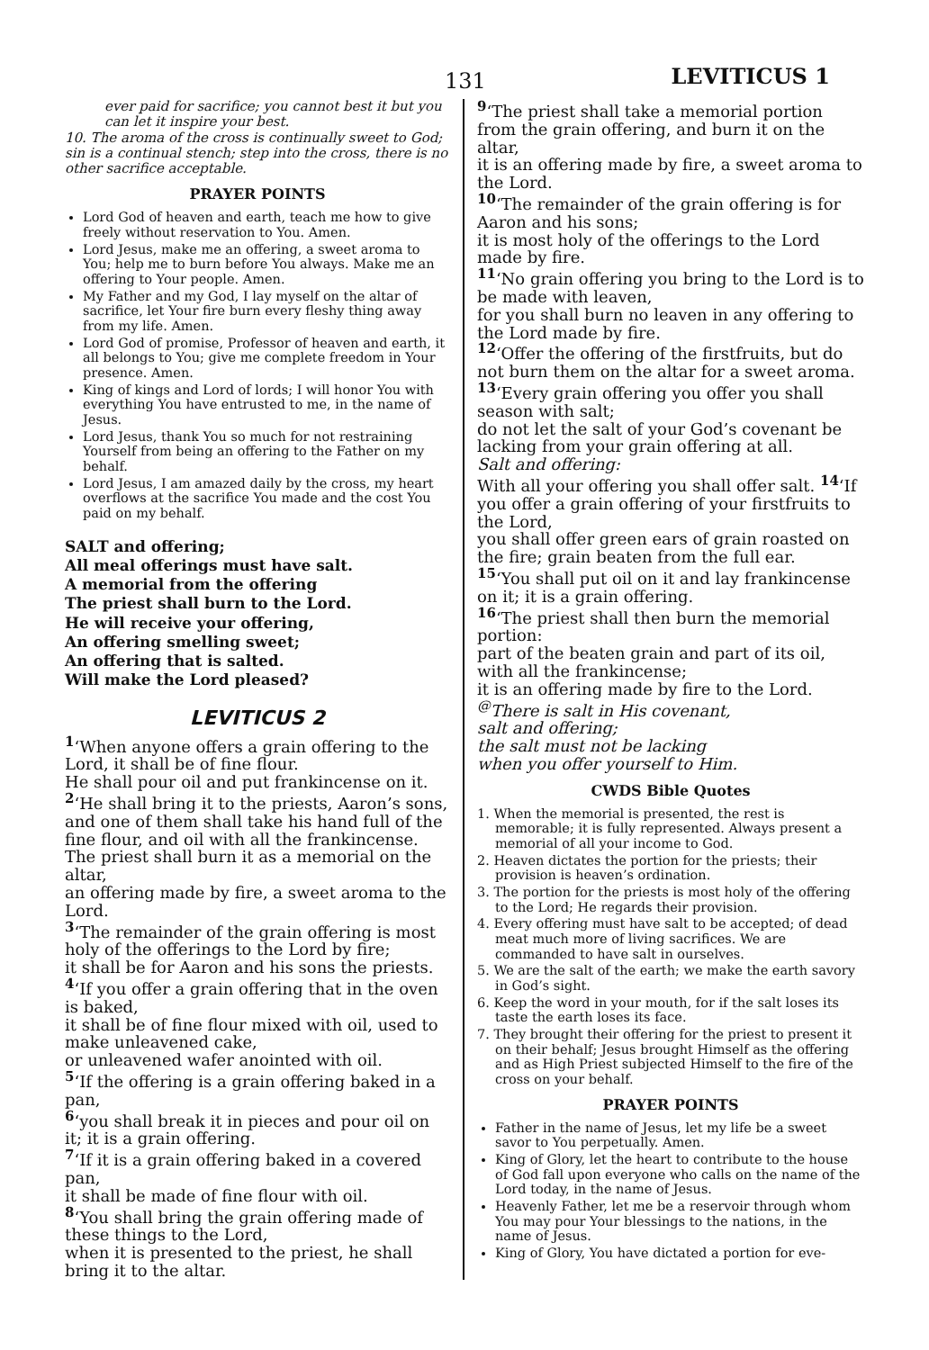131 LEVITICUS 1
ever paid for sacrifice; you cannot best it but you can let it inspire your best.
10. The aroma of the cross is continually sweet to God; sin is a continual stench; step into the cross, there is no other sacrifice acceptable.
PRAYER POINTS
Lord God of heaven and earth, teach me how to give freely without reservation to You. Amen.
Lord Jesus, make me an offering, a sweet aroma to You; help me to burn before You always. Make me an offering to Your people. Amen.
My Father and my God, I lay myself on the altar of sacrifice, let Your fire burn every fleshy thing away from my life. Amen.
Lord God of promise, Professor of heaven and earth, it all belongs to You; give me complete freedom in Your presence. Amen.
King of kings and Lord of lords; I will honor You with everything You have entrusted to me, in the name of Jesus.
Lord Jesus, thank You so much for not restraining Yourself from being an offering to the Father on my behalf.
Lord Jesus, I am amazed daily by the cross, my heart overflows at the sacrifice You made and the cost You paid on my behalf.
SALT and offering;
All meal offerings must have salt.
A memorial from the offering
The priest shall burn to the Lord.
He will receive your offering,
An offering smelling sweet;
An offering that is salted.
Will make the Lord pleased?
LEVITICUS 2
<sup>1</sup> ‘When anyone offers a grain offering to the Lord, it shall be of fine flour.
He shall pour oil and put frankincense on it. <sup>2</sup>‘He shall bring it to the priests, Aaron’s sons, and one of them shall take his hand full of the fine flour, and oil with all the frankincense. The priest shall burn it as a memorial on the altar,
an offering made by fire, a sweet aroma to the Lord.
<sup>3</sup> ‘The remainder of the grain offering is most holy of the offerings to the Lord by fire;
it shall be for Aaron and his sons the priests. <sup>4</sup>‘If you offer a grain offering that in the oven is baked,
it shall be of fine flour mixed with oil, used to make unleavened cake,
or unleavened wafer anointed with oil.
<sup>5</sup> ‘If the offering is a grain offering baked in a pan,
<sup>6</sup> ‘you shall break it in pieces and pour oil on it; it is a grain offering.
<sup>7</sup> ‘If it is a grain offering baked in a covered pan,
it shall be made of fine flour with oil.
<sup>8</sup> ‘You shall bring the grain offering made of these things to the Lord,
when it is presented to the priest, he shall bring it to the altar.
<sup>9</sup> ‘The priest shall take a memorial portion from the grain offering, and burn it on the altar,
it is an offering made by fire, a sweet aroma to the Lord.
<sup>10</sup> ‘The remainder of the grain offering is for Aaron and his sons;
it is most holy of the offerings to the Lord made by fire.
<sup>11</sup> ‘No grain offering you bring to the Lord is to be made with leaven,
for you shall burn no leaven in any offering to the Lord made by fire.
<sup>12</sup> ‘Offer the offering of the firstfruits, but do not burn them on the altar for a sweet aroma. <sup>13</sup>‘Every grain offering you offer you shall season with salt;
do not let the salt of your God’s covenant be lacking from your grain offering at all.
Salt and offering:
With all your offering you shall offer salt. <sup>14</sup>‘If you offer a grain offering of your firstfruits to the Lord,
you shall offer green ears of grain roasted on the fire; grain beaten from the full ear.
<sup>15</sup> ‘You shall put oil on it and lay frankincense on it; it is a grain offering.
<sup>16</sup> ‘The priest shall then burn the memorial portion:
part of the beaten grain and part of its oil, with all the frankincense;
it is an offering made by fire to the Lord.
<sup>@</sup>There is salt in His covenant,
salt and offering;
the salt must not be lacking
when you offer yourself to Him.
CWDS Bible Quotes
1. When the memorial is presented, the rest is memorable; it is fully represented. Always present a memorial of all your income to God.
2. Heaven dictates the portion for the priests; their provision is heaven’s ordination.
3. The portion for the priests is most holy of the offering to the Lord; He regards their provision.
4. Every offering must have salt to be accepted; of dead meat much more of living sacrifices. We are commanded to have salt in ourselves.
5. We are the salt of the earth; we make the earth savory in God’s sight.
6. Keep the word in your mouth, for if the salt loses its taste the earth loses its face.
7. They brought their offering for the priest to present it on their behalf; Jesus brought Himself as the offering and as High Priest subjected Himself to the fire of the cross on your behalf.
PRAYER POINTS
Father in the name of Jesus, let my life be a sweet savor to You perpetually. Amen.
King of Glory, let the heart to contribute to the house of God fall upon everyone who calls on the name of the Lord today, in the name of Jesus.
Heavenly Father, let me be a reservoir through whom You may pour Your blessings to the nations, in the name of Jesus.
King of Glory, You have dictated a portion for eve-